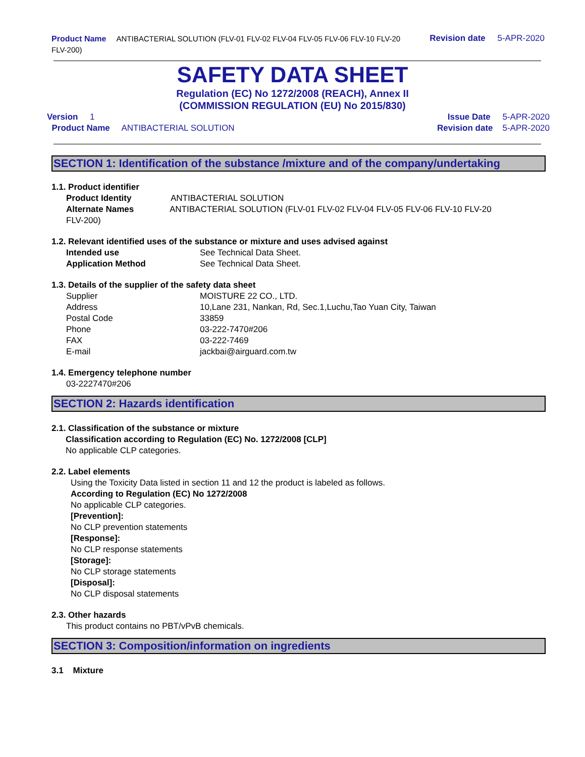Product Name ANTIBACTERIAL SOLUTION (FLV-01 FLV-02 FLV-04 FLV-05 FLV-06 FLV-10 FLV-20 FLV-200)
Revision date 5-APR-2020
SAFETY DATA SHEET
Regulation (EC) No 1272/2008 (REACH), Annex II
(COMMISSION REGULATION (EU) No 2015/830)
Version 1
Product Name ANTIBACTERIAL SOLUTION
Issue Date 5-APR-2020
Revision date 5-APR-2020
SECTION 1: Identification of the substance /mixture and of the company/undertaking
1.1. Product identifier
Product Identity ANTIBACTERIAL SOLUTION
Alternate Names ANTIBACTERIAL SOLUTION (FLV-01 FLV-02 FLV-04 FLV-05 FLV-06 FLV-10 FLV-20
FLV-200)
1.2. Relevant identified uses of the substance or mixture and uses advised against
Intended use See Technical Data Sheet.
Application Method See Technical Data Sheet.
1.3. Details of the supplier of the safety data sheet
Supplier MOISTURE 22 CO., LTD.
Address 10,Lane 231, Nankan, Rd, Sec.1,Luchu,Tao Yuan City, Taiwan
Postal Code 33859
Phone 03-222-7470#206
FAX 03-222-7469
E-mail jackbai@airguard.com.tw
1.4. Emergency telephone number
03-2227470#206
SECTION 2: Hazards identification
2.1. Classification of the substance or mixture
Classification according to Regulation (EC) No. 1272/2008 [CLP]
No applicable CLP categories.
2.2. Label elements
Using the Toxicity Data listed in section 11 and 12 the product is labeled as follows.
According to Regulation (EC) No 1272/2008
No applicable CLP categories.
[Prevention]:
No CLP prevention statements
[Response]:
No CLP response statements
[Storage]:
No CLP storage statements
[Disposal]:
No CLP disposal statements
2.3. Other hazards
This product contains no PBT/vPvB chemicals.
SECTION 3: Composition/information on ingredients
3.1 Mixture